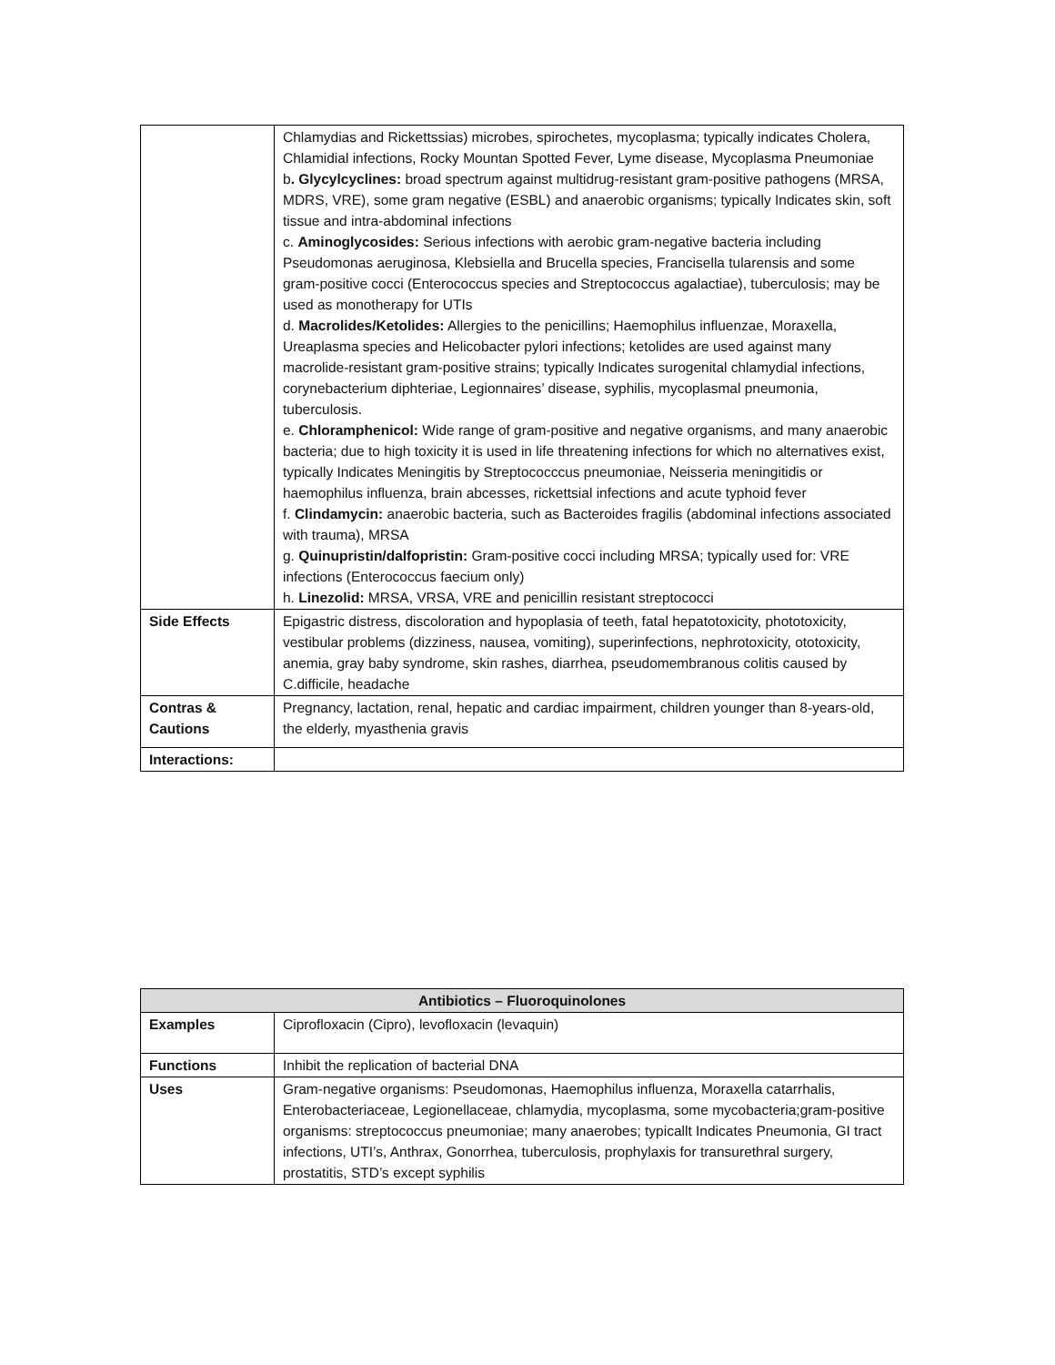| | Chlamydias and Rickettssias) microbes, spirochetes, mycoplasma; typically indicates Cholera, Chlamidial infections, Rocky Mountan Spotted Fever, Lyme disease, Mycoplasma Pneumoniae b . Glycylcyclines: broad spectrum against multidrug-resistant gram-positive pathogens (MRSA, MDRS, VRE), some gram negative (ESBL) and anaerobic organisms; typically Indicates skin, soft tissue and intra-abdominal infections c. Aminoglycosides: Serious infections with aerobic gram-negative bacteria including Pseudomonas aeruginosa, Klebsiella and Brucella species, Francisella tularensis and some gram-positive cocci (Enterococcus species and Streptococcus agalactiae), tuberculosis; may be used as monotherapy for UTIs d. Macrolides/Ketolides: Allergies to the penicillins; Haemophilus influenzae, Moraxella, Ureaplasma species and Helicobacter pylori infections; ketolides are used against many macrolide-resistant gram-positive strains; typically Indicates surogenital chlamydial infections, corynebacterium diphteriae, Legionnaires’ disease, syphilis, mycoplasmal pneumonia, tuberculosis. e. Chloramphenicol: Wide range of gram-positive and negative organisms, and many anaerobic bacteria; due to high toxicity it is used in life threatening infections for which no alternatives exist, typically Indicates Meningitis by Streptococccus pneumoniae, Neisseria meningitidis or haemophilus influenza, brain abcesses, rickettsial infections and acute typhoid fever f. Clindamycin: anaerobic bacteria, such as Bacteroides fragilis (abdominal infections associated with trauma), MRSA g. Quinupristin/dalfopristin: Gram-positive cocci including MRSA; typically used for: VRE infections (Enterococcus faecium only) h. Linezolid: MRSA, VRSA, VRE and penicillin resistant streptococci |
| Side Effects | Epigastric distress, discoloration and hypoplasia of teeth, fatal hepatotoxicity, phototoxicity, vestibular problems (dizziness, nausea, vomiting), superinfections, nephrotoxicity, ototoxicity, anemia, gray baby syndrome, skin rashes, diarrhea, pseudomembranous colitis caused by C.difficile, headache |
| Contras & Cautions | Pregnancy, lactation, renal, hepatic and cardiac impairment, children younger than 8-years-old, the elderly, myasthenia gravis |
| Interactions: | |
| Antibiotics – Fluoroquinolones | |
| --- | --- |
| Examples | Ciprofloxacin (Cipro), levofloxacin (levaquin) |
| Functions | Inhibit the replication of bacterial DNA |
| Uses | Gram-negative organisms: Pseudomonas, Haemophilus influenza, Moraxella catarrhalis, Enterobacteriaceae, Legionellaceae, chlamydia, mycoplasma, some mycobacteria;gram-positive organisms: streptococcus pneumoniae; many anaerobes; typicallt Indicates Pneumonia, GI tract infections, UTI’s, Anthrax, Gonorrhea, tuberculosis, prophylaxis for transurethral surgery, prostatitis, STD’s except syphilis |